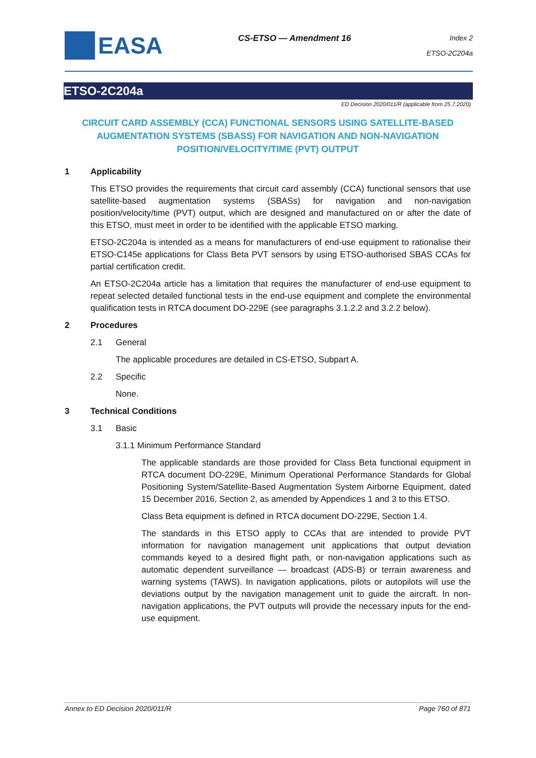EASA
CS-ETSO — Amendment 16
Index 2
ETSO-2C204a
ETSO-2C204a
ED Decision 2020/011/R (applicable from 25.7.2020)
CIRCUIT CARD ASSEMBLY (CCA) FUNCTIONAL SENSORS USING SATELLITE-BASED AUGMENTATION SYSTEMS (SBASS) FOR NAVIGATION AND NON-NAVIGATION POSITION/VELOCITY/TIME (PVT) OUTPUT
1 Applicability
This ETSO provides the requirements that circuit card assembly (CCA) functional sensors that use satellite-based augmentation systems (SBASs) for navigation and non-navigation position/velocity/time (PVT) output, which are designed and manufactured on or after the date of this ETSO, must meet in order to be identified with the applicable ETSO marking.
ETSO-2C204a is intended as a means for manufacturers of end-use equipment to rationalise their ETSO-C145e applications for Class Beta PVT sensors by using ETSO-authorised SBAS CCAs for partial certification credit.
An ETSO-2C204a article has a limitation that requires the manufacturer of end-use equipment to repeat selected detailed functional tests in the end-use equipment and complete the environmental qualification tests in RTCA document DO-229E (see paragraphs 3.1.2.2 and 3.2.2 below).
2 Procedures
2.1 General
The applicable procedures are detailed in CS-ETSO, Subpart A.
2.2 Specific
None.
3 Technical Conditions
3.1 Basic
3.1.1 Minimum Performance Standard
The applicable standards are those provided for Class Beta functional equipment in RTCA document DO-229E, Minimum Operational Performance Standards for Global Positioning System/Satellite-Based Augmentation System Airborne Equipment, dated 15 December 2016, Section 2, as amended by Appendices 1 and 3 to this ETSO.
Class Beta equipment is defined in RTCA document DO-229E, Section 1.4.
The standards in this ETSO apply to CCAs that are intended to provide PVT information for navigation management unit applications that output deviation commands keyed to a desired flight path, or non-navigation applications such as automatic dependent surveillance — broadcast (ADS-B) or terrain awareness and warning systems (TAWS). In navigation applications, pilots or autopilots will use the deviations output by the navigation management unit to guide the aircraft. In non-navigation applications, the PVT outputs will provide the necessary inputs for the end-use equipment.
Annex to ED Decision 2020/011/R Page 760 of 871